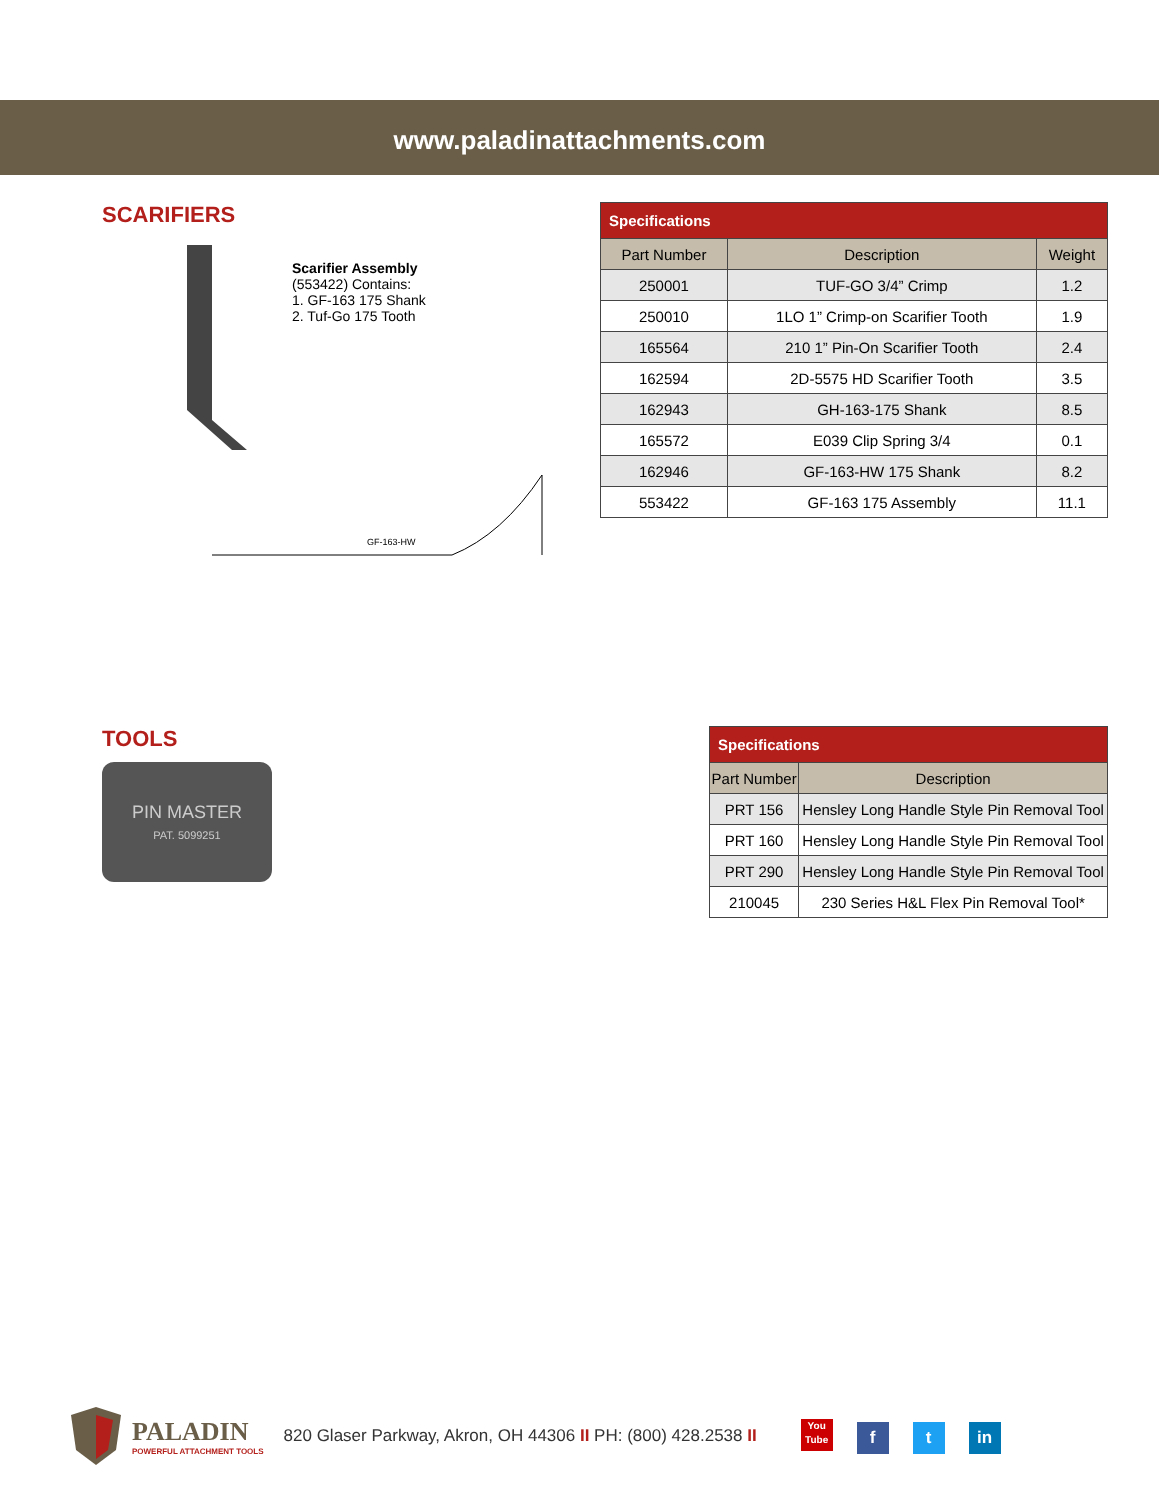www.paladinattachments.com
SCARIFIERS
Scarifier Assembly
(553422) Contains:
1. GF-163 175 Shank
2. Tuf-Go 175 Tooth
GF-163-HW
| Specifications | | |
| --- | --- | --- |
| Part Number | Description | Weight |
| 250001 | TUF-GO 3/4” Crimp | 1.2 |
| 250010 | 1LO 1” Crimp-on Scarifier Tooth | 1.9 |
| 165564 | 210 1” Pin-On Scarifier Tooth | 2.4 |
| 162594 | 2D-5575 HD Scarifier Tooth | 3.5 |
| 162943 | GH-163-175 Shank | 8.5 |
| 165572 | E039 Clip Spring 3/4 | 0.1 |
| 162946 | GF-163-HW 175 Shank | 8.2 |
| 553422 | GF-163 175 Assembly | 11.1 |
TOOLS
PIN MASTER
PAT. 5099251
| Specifications | |
| --- | --- |
| Part Number | Description |
| PRT 156 | Hensley Long Handle Style Pin Removal Tool |
| PRT 160 | Hensley Long Handle Style Pin Removal Tool |
| PRT 290 | Hensley Long Handle Style Pin Removal Tool |
| 210045 | 230 Series H&L Flex Pin Removal Tool* |
PALADIN
POWERFUL ATTACHMENT TOOLS
820 Glaser Parkway, Akron, OH 44306 II PH: (800) 428.2538 II You Tube f t in